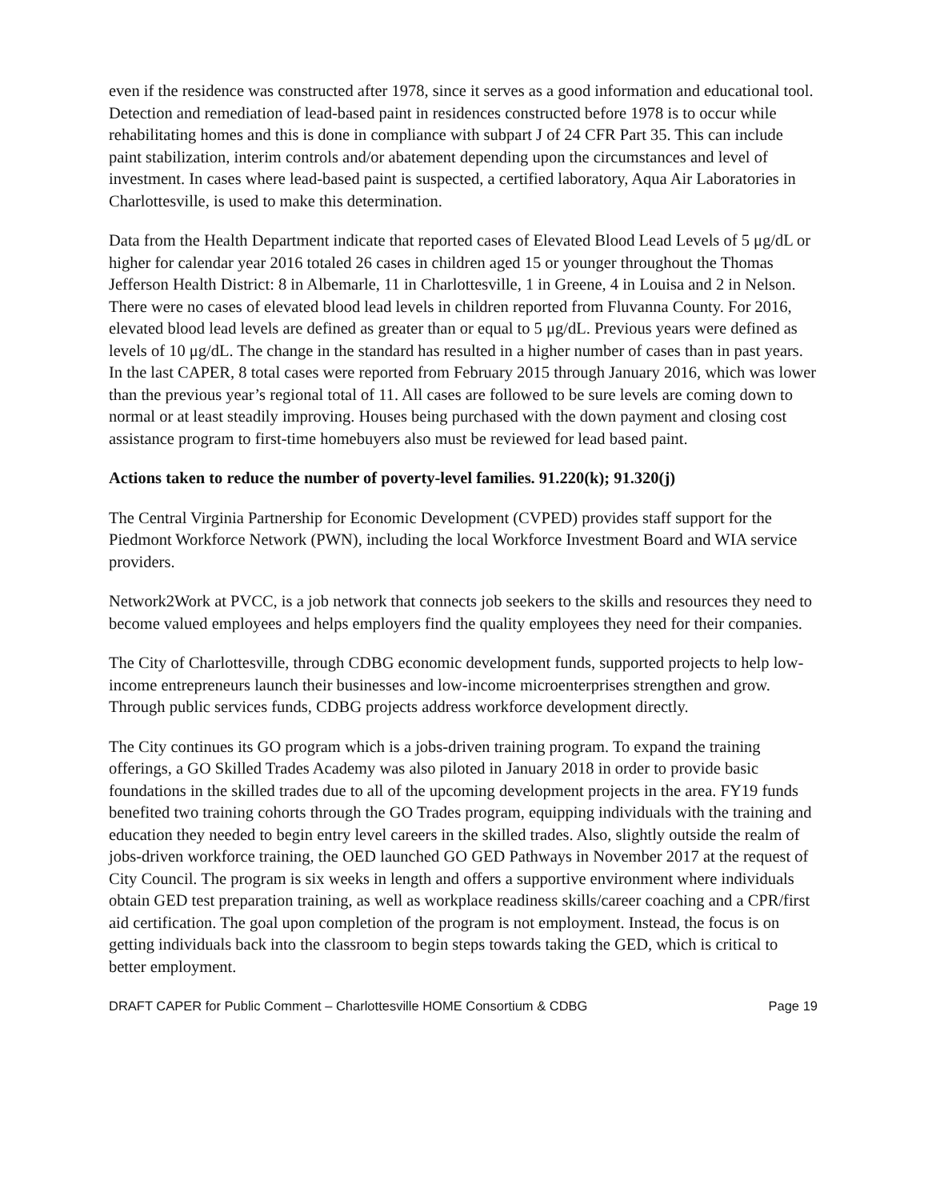even if the residence was constructed after 1978, since it serves as a good information and educational tool. Detection and remediation of lead-based paint in residences constructed before 1978 is to occur while rehabilitating homes and this is done in compliance with subpart J of 24 CFR Part 35. This can include paint stabilization, interim controls and/or abatement depending upon the circumstances and level of investment. In cases where lead-based paint is suspected, a certified laboratory, Aqua Air Laboratories in Charlottesville, is used to make this determination.
Data from the Health Department indicate that reported cases of Elevated Blood Lead Levels of 5 μg/dL or higher for calendar year 2016 totaled 26 cases in children aged 15 or younger throughout the Thomas Jefferson Health District: 8 in Albemarle, 11 in Charlottesville, 1 in Greene, 4 in Louisa and 2 in Nelson. There were no cases of elevated blood lead levels in children reported from Fluvanna County. For 2016, elevated blood lead levels are defined as greater than or equal to 5 μg/dL. Previous years were defined as levels of 10 μg/dL. The change in the standard has resulted in a higher number of cases than in past years. In the last CAPER, 8 total cases were reported from February 2015 through January 2016, which was lower than the previous year’s regional total of 11. All cases are followed to be sure levels are coming down to normal or at least steadily improving. Houses being purchased with the down payment and closing cost assistance program to first-time homebuyers also must be reviewed for lead based paint.
Actions taken to reduce the number of poverty-level families. 91.220(k); 91.320(j)
The Central Virginia Partnership for Economic Development (CVPED) provides staff support for the Piedmont Workforce Network (PWN), including the local Workforce Investment Board and WIA service providers.
Network2Work at PVCC, is a job network that connects job seekers to the skills and resources they need to become valued employees and helps employers find the quality employees they need for their companies.
The City of Charlottesville, through CDBG economic development funds, supported projects to help low-income entrepreneurs launch their businesses and low-income microenterprises strengthen and grow. Through public services funds, CDBG projects address workforce development directly.
The City continues its GO program which is a jobs-driven training program. To expand the training offerings, a GO Skilled Trades Academy was also piloted in January 2018 in order to provide basic foundations in the skilled trades due to all of the upcoming development projects in the area. FY19 funds benefited two training cohorts through the GO Trades program, equipping individuals with the training and education they needed to begin entry level careers in the skilled trades. Also, slightly outside the realm of jobs-driven workforce training, the OED launched GO GED Pathways in November 2017 at the request of City Council. The program is six weeks in length and offers a supportive environment where individuals obtain GED test preparation training, as well as workplace readiness skills/career coaching and a CPR/first aid certification. The goal upon completion of the program is not employment. Instead, the focus is on getting individuals back into the classroom to begin steps towards taking the GED, which is critical to better employment.
DRAFT CAPER for Public Comment – Charlottesville HOME Consortium & CDBG Page 19